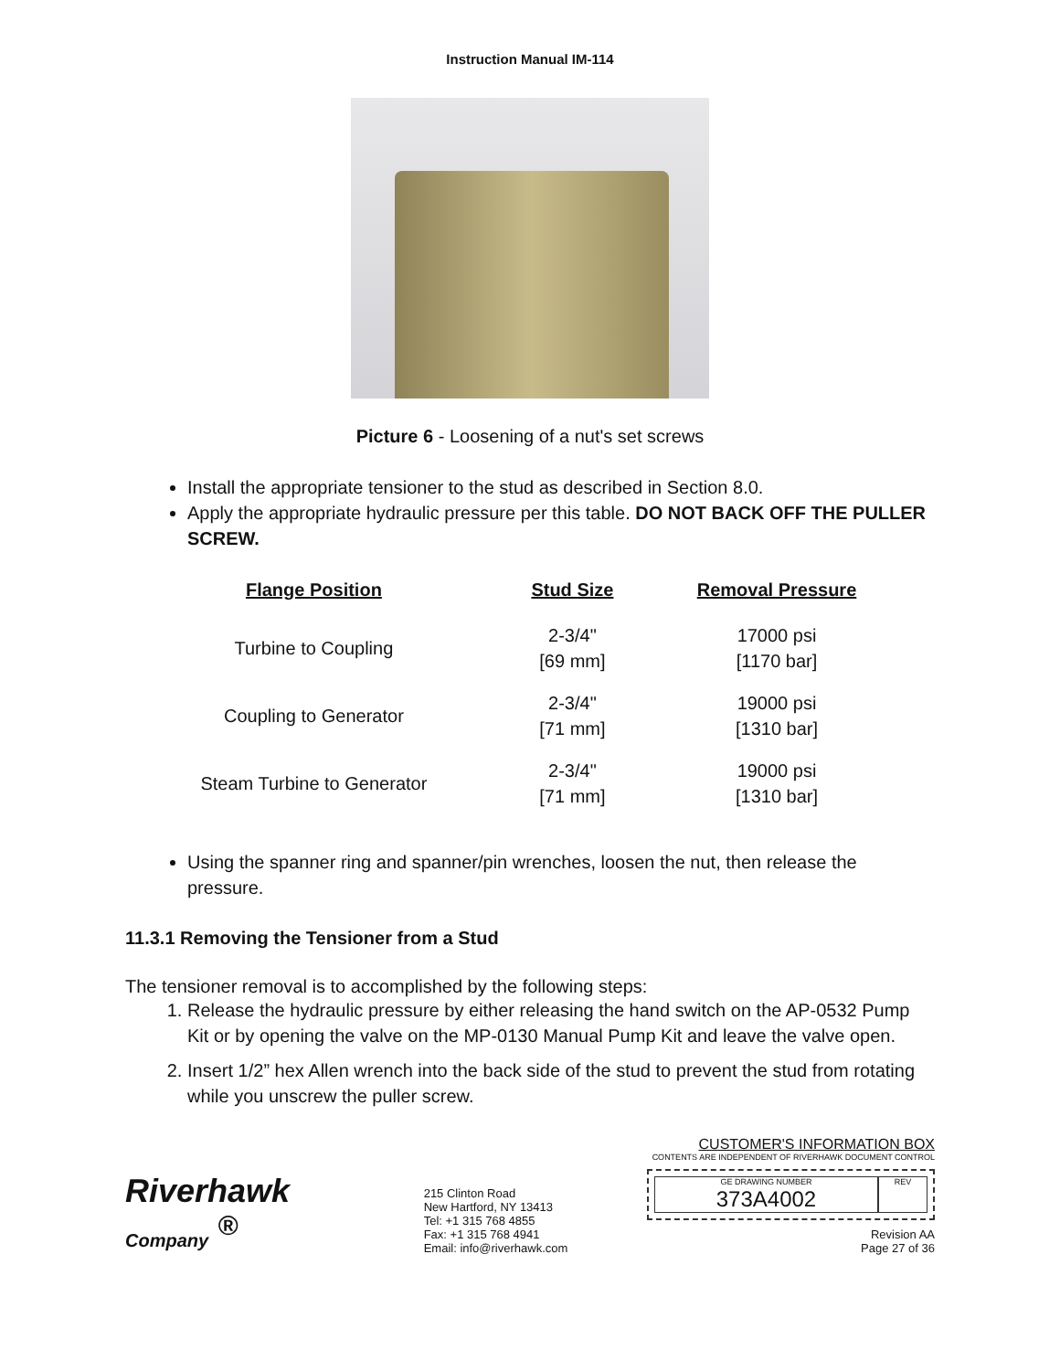Instruction Manual IM-114
Picture 6 - Loosening of a nut's set screws
Install the appropriate tensioner to the stud as described in Section 8.0.
Apply the appropriate hydraulic pressure per this table. DO NOT BACK OFF THE PULLER SCREW.
| Flange Position | Stud Size | Removal Pressure |
| --- | --- | --- |
| Turbine to Coupling | 2-3/4" [69 mm] | 17000 psi [1170 bar] |
| Coupling to Generator | 2-3/4" [71 mm] | 19000 psi [1310 bar] |
| Steam Turbine to Generator | 2-3/4" [71 mm] | 19000 psi [1310 bar] |
Using the spanner ring and spanner/pin wrenches, loosen the nut, then release the pressure.
11.3.1 Removing the Tensioner from a Stud
The tensioner removal is to accomplished by the following steps:
1. Release the hydraulic pressure by either releasing the hand switch on the AP-0532 Pump Kit or by opening the valve on the MP-0130 Manual Pump Kit and leave the valve open.
2. Insert 1/2” hex Allen wrench into the back side of the stud to prevent the stud from rotating while you unscrew the puller screw.
Riverhawk
Company <sup>®</sup>
215 Clinton Road
New Hartford, NY 13413
Tel: +1 315 768 4855
Fax: +1 315 768 4941
Email: info@riverhawk.com
CUSTOMER'S INFORMATION BOX
CONTENTS ARE INDEPENDENT OF RIVERHAWK DOCUMENT CONTROL
GE DRAWING NUMBER
373A4002
REV
Revision AA
Page 27 of 36